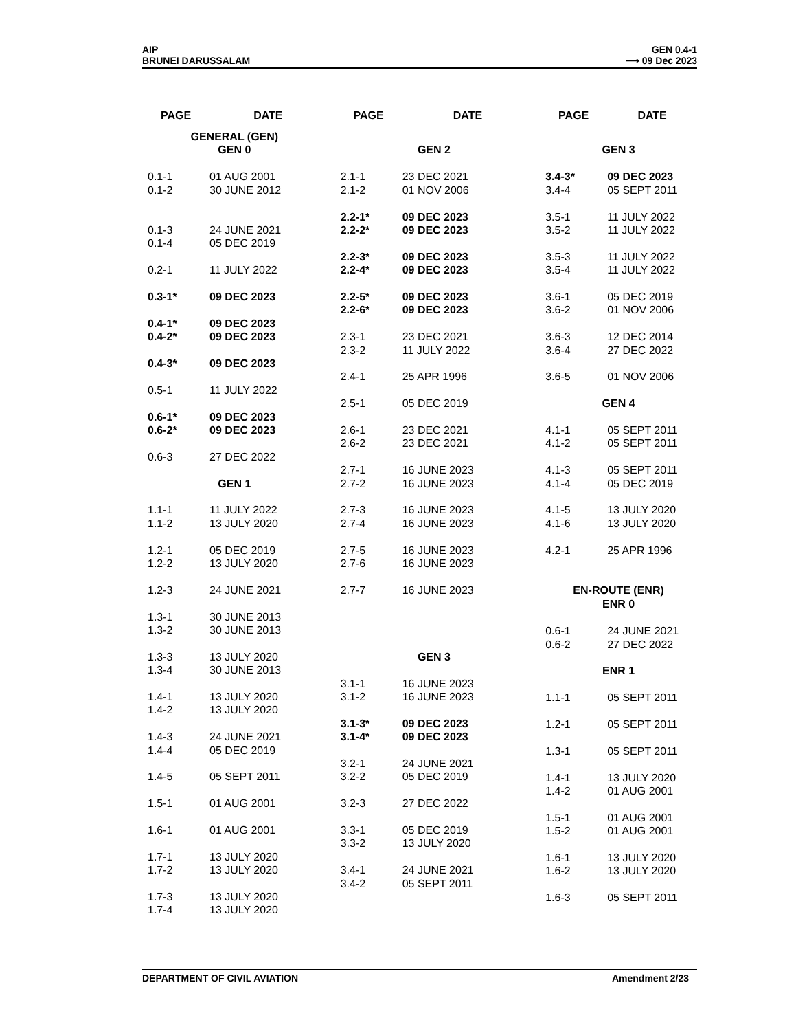AIP
BRUNEI DARUSSALAM
GEN 0.4-1
⟶ 09 Dec 2023
| PAGE | DATE |
| --- | --- |
| GENERAL (GEN) GEN 0 | |
| 0.1-1 | 01 AUG 2001 |
| 0.1-2 | 30 JUNE 2012 |
| 0.1-3 | 24 JUNE 2021 |
| 0.1-4 | 05 DEC 2019 |
| 0.2-1 | 11 JULY 2022 |
| 0.3-1* | 09 DEC 2023 |
| 0.4-1* | 09 DEC 2023 |
| 0.4-2* | 09 DEC 2023 |
| 0.4-3* | 09 DEC 2023 |
| 0.5-1 | 11 JULY 2022 |
| 0.6-1* | 09 DEC 2023 |
| 0.6-2* | 09 DEC 2023 |
| 0.6-3 | 27 DEC 2022 |
| GEN 1 | |
| 1.1-1 | 11 JULY 2022 |
| 1.1-2 | 13 JULY 2020 |
| 1.2-1 | 05 DEC 2019 |
| 1.2-2 | 13 JULY 2020 |
| 1.2-3 | 24 JUNE 2021 |
| 1.3-1 | 30 JUNE 2013 |
| 1.3-2 | 30 JUNE 2013 |
| 1.3-3 | 13 JULY 2020 |
| 1.3-4 | 30 JUNE 2013 |
| 1.4-1 | 13 JULY 2020 |
| 1.4-2 | 13 JULY 2020 |
| 1.4-3 | 24 JUNE 2021 |
| 1.4-4 | 05 DEC 2019 |
| 1.4-5 | 05 SEPT 2011 |
| 1.5-1 | 01 AUG 2001 |
| 1.6-1 | 01 AUG 2001 |
| 1.7-1 | 13 JULY 2020 |
| 1.7-2 | 13 JULY 2020 |
| 1.7-3 | 13 JULY 2020 |
| 1.7-4 | 13 JULY 2020 |
| PAGE | DATE |
| --- | --- |
| GEN 2 | |
| 2.1-1 | 23 DEC 2021 |
| 2.1-2 | 01 NOV 2006 |
| 2.2-1* | 09 DEC 2023 |
| 2.2-2* | 09 DEC 2023 |
| 2.2-3* | 09 DEC 2023 |
| 2.2-4* | 09 DEC 2023 |
| 2.2-5* | 09 DEC 2023 |
| 2.2-6* | 09 DEC 2023 |
| 2.3-1 | 23 DEC 2021 |
| 2.3-2 | 11 JULY 2022 |
| 2.4-1 | 25 APR 1996 |
| 2.5-1 | 05 DEC 2019 |
| 2.6-1 | 23 DEC 2021 |
| 2.6-2 | 23 DEC 2021 |
| 2.7-1 | 16 JUNE 2023 |
| 2.7-2 | 16 JUNE 2023 |
| 2.7-3 | 16 JUNE 2023 |
| 2.7-4 | 16 JUNE 2023 |
| 2.7-5 | 16 JUNE 2023 |
| 2.7-6 | 16 JUNE 2023 |
| 2.7-7 | 16 JUNE 2023 |
| GEN 3 | |
| 3.1-1 | 16 JUNE 2023 |
| 3.1-2 | 16 JUNE 2023 |
| 3.1-3* | 09 DEC 2023 |
| 3.1-4* | 09 DEC 2023 |
| 3.2-1 | 24 JUNE 2021 |
| 3.2-2 | 05 DEC 2019 |
| 3.2-3 | 27 DEC 2022 |
| 3.3-1 | 05 DEC 2019 |
| 3.3-2 | 13 JULY 2020 |
| 3.4-1 | 24 JUNE 2021 |
| 3.4-2 | 05 SEPT 2011 |
| PAGE | DATE |
| --- | --- |
| GEN 3 | |
| 3.4-3* | 09 DEC 2023 |
| 3.4-4 | 05 SEPT 2011 |
| 3.5-1 | 11 JULY 2022 |
| 3.5-2 | 11 JULY 2022 |
| 3.5-3 | 11 JULY 2022 |
| 3.5-4 | 11 JULY 2022 |
| 3.6-1 | 05 DEC 2019 |
| 3.6-2 | 01 NOV 2006 |
| 3.6-3 | 12 DEC 2014 |
| 3.6-4 | 27 DEC 2022 |
| 3.6-5 | 01 NOV 2006 |
| GEN 4 | |
| 4.1-1 | 05 SEPT 2011 |
| 4.1-2 | 05 SEPT 2011 |
| 4.1-3 | 05 SEPT 2011 |
| 4.1-4 | 05 DEC 2019 |
| 4.1-5 | 13 JULY 2020 |
| 4.1-6 | 13 JULY 2020 |
| 4.2-1 | 25 APR 1996 |
| EN-ROUTE (ENR) ENR 0 | |
| 0.6-1 | 24 JUNE 2021 |
| 0.6-2 | 27 DEC 2022 |
| ENR 1 | |
| 1.1-1 | 05 SEPT 2011 |
| 1.2-1 | 05 SEPT 2011 |
| 1.3-1 | 05 SEPT 2011 |
| 1.4-1 | 13 JULY 2020 |
| 1.4-2 | 01 AUG 2001 |
| 1.5-1 | 01 AUG 2001 |
| 1.5-2 | 01 AUG 2001 |
| 1.6-1 | 13 JULY 2020 |
| 1.6-2 | 13 JULY 2020 |
| 1.6-3 | 05 SEPT 2011 |
DEPARTMENT OF CIVIL AVIATION Amendment 2/23